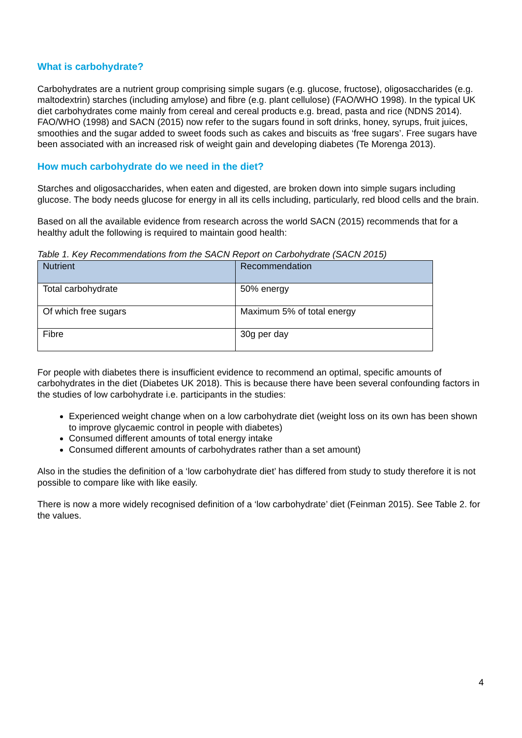What is carbohydrate?
Carbohydrates are a nutrient group comprising simple sugars (e.g. glucose, fructose), oligosaccharides (e.g. maltodextrin) starches (including amylose) and fibre (e.g. plant cellulose) (FAO/WHO 1998). In the typical UK diet carbohydrates come mainly from cereal and cereal products e.g. bread, pasta and rice (NDNS 2014). FAO/WHO (1998) and SACN (2015) now refer to the sugars found in soft drinks, honey, syrups, fruit juices, smoothies and the sugar added to sweet foods such as cakes and biscuits as ‘free sugars’. Free sugars have been associated with an increased risk of weight gain and developing diabetes (Te Morenga 2013).
How much carbohydrate do we need in the diet?
Starches and oligosaccharides, when eaten and digested, are broken down into simple sugars including glucose. The body needs glucose for energy in all its cells including, particularly, red blood cells and the brain.
Based on all the available evidence from research across the world SACN (2015) recommends that for a healthy adult the following is required to maintain good health:
Table 1. Key Recommendations from the SACN Report on Carbohydrate (SACN 2015)
| Nutrient | Recommendation |
| --- | --- |
| Total carbohydrate | 50% energy |
| Of which free sugars | Maximum 5% of total energy |
| Fibre | 30g per day |
For people with diabetes there is insufficient evidence to recommend an optimal, specific amounts of carbohydrates in the diet (Diabetes UK 2018). This is because there have been several confounding factors in the studies of low carbohydrate i.e. participants in the studies:
Experienced weight change when on a low carbohydrate diet (weight loss on its own has been shown to improve glycaemic control in people with diabetes)
Consumed different amounts of total energy intake
Consumed different amounts of carbohydrates rather than a set amount)
Also in the studies the definition of a ‘low carbohydrate diet’ has differed from study to study therefore it is not possible to compare like with like easily.
There is now a more widely recognised definition of a ‘low carbohydrate’ diet (Feinman 2015). See Table 2. for the values.
4